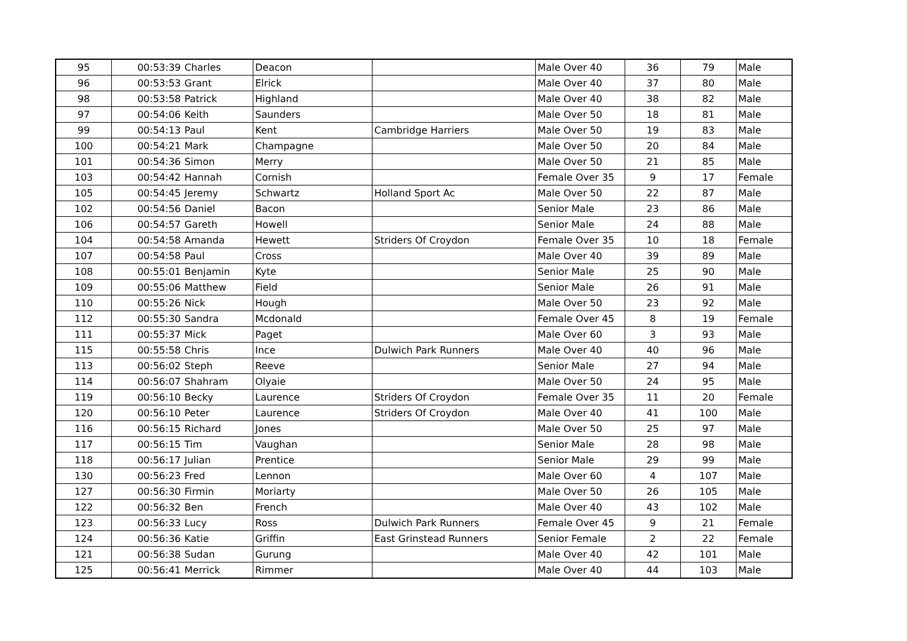| 95 | 00:53:39 | Charles | Deacon | | Male Over 40 | 36 | 79 | Male |
| 96 | 00:53:53 | Grant | Elrick | | Male Over 40 | 37 | 80 | Male |
| 98 | 00:53:58 | Patrick | Highland | | Male Over 40 | 38 | 82 | Male |
| 97 | 00:54:06 | Keith | Saunders | | Male Over 50 | 18 | 81 | Male |
| 99 | 00:54:13 | Paul | Kent | Cambridge Harriers | Male Over 50 | 19 | 83 | Male |
| 100 | 00:54:21 | Mark | Champagne | | Male Over 50 | 20 | 84 | Male |
| 101 | 00:54:36 | Simon | Merry | | Male Over 50 | 21 | 85 | Male |
| 103 | 00:54:42 | Hannah | Cornish | | Female Over 35 | 9 | 17 | Female |
| 105 | 00:54:45 | Jeremy | Schwartz | Holland Sport Ac | Male Over 50 | 22 | 87 | Male |
| 102 | 00:54:56 | Daniel | Bacon | | Senior Male | 23 | 86 | Male |
| 106 | 00:54:57 | Gareth | Howell | | Senior Male | 24 | 88 | Male |
| 104 | 00:54:58 | Amanda | Hewett | Striders Of Croydon | Female Over 35 | 10 | 18 | Female |
| 107 | 00:54:58 | Paul | Cross | | Male Over 40 | 39 | 89 | Male |
| 108 | 00:55:01 | Benjamin | Kyte | | Senior Male | 25 | 90 | Male |
| 109 | 00:55:06 | Matthew | Field | | Senior Male | 26 | 91 | Male |
| 110 | 00:55:26 | Nick | Hough | | Male Over 50 | 23 | 92 | Male |
| 112 | 00:55:30 | Sandra | Mcdonald | | Female Over 45 | 8 | 19 | Female |
| 111 | 00:55:37 | Mick | Paget | | Male Over 60 | 3 | 93 | Male |
| 115 | 00:55:58 | Chris | Ince | Dulwich Park Runners | Male Over 40 | 40 | 96 | Male |
| 113 | 00:56:02 | Steph | Reeve | | Senior Male | 27 | 94 | Male |
| 114 | 00:56:07 | Shahram | Olyaie | | Male Over 50 | 24 | 95 | Male |
| 119 | 00:56:10 | Becky | Laurence | Striders Of Croydon | Female Over 35 | 11 | 20 | Female |
| 120 | 00:56:10 | Peter | Laurence | Striders Of Croydon | Male Over 40 | 41 | 100 | Male |
| 116 | 00:56:15 | Richard | Jones | | Male Over 50 | 25 | 97 | Male |
| 117 | 00:56:15 | Tim | Vaughan | | Senior Male | 28 | 98 | Male |
| 118 | 00:56:17 | Julian | Prentice | | Senior Male | 29 | 99 | Male |
| 130 | 00:56:23 | Fred | Lennon | | Male Over 60 | 4 | 107 | Male |
| 127 | 00:56:30 | Firmin | Moriarty | | Male Over 50 | 26 | 105 | Male |
| 122 | 00:56:32 | Ben | French | | Male Over 40 | 43 | 102 | Male |
| 123 | 00:56:33 | Lucy | Ross | Dulwich Park Runners | Female Over 45 | 9 | 21 | Female |
| 124 | 00:56:36 | Katie | Griffin | East Grinstead Runners | Senior Female | 2 | 22 | Female |
| 121 | 00:56:38 | Sudan | Gurung | | Male Over 40 | 42 | 101 | Male |
| 125 | 00:56:41 | Merrick | Rimmer | | Male Over 40 | 44 | 103 | Male |